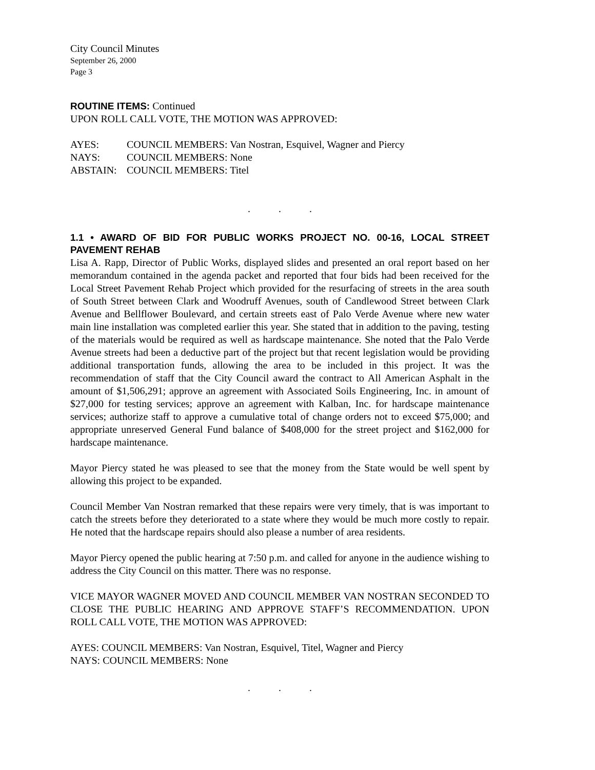City Council Minutes
September 26, 2000
Page 3
ROUTINE ITEMS: Continued
UPON ROLL CALL VOTE, THE MOTION WAS APPROVED:
AYES: COUNCIL MEMBERS: Van Nostran, Esquivel, Wagner and Piercy
NAYS: COUNCIL MEMBERS: None
ABSTAIN: COUNCIL MEMBERS: Titel
. . .
1.1 • AWARD OF BID FOR PUBLIC WORKS PROJECT NO. 00-16, LOCAL STREET PAVEMENT REHAB
Lisa A. Rapp, Director of Public Works, displayed slides and presented an oral report based on her memorandum contained in the agenda packet and reported that four bids had been received for the Local Street Pavement Rehab Project which provided for the resurfacing of streets in the area south of South Street between Clark and Woodruff Avenues, south of Candlewood Street between Clark Avenue and Bellflower Boulevard, and certain streets east of Palo Verde Avenue where new water main line installation was completed earlier this year. She stated that in addition to the paving, testing of the materials would be required as well as hardscape maintenance. She noted that the Palo Verde Avenue streets had been a deductive part of the project but that recent legislation would be providing additional transportation funds, allowing the area to be included in this project. It was the recommendation of staff that the City Council award the contract to All American Asphalt in the amount of $1,506,291; approve an agreement with Associated Soils Engineering, Inc. in amount of $27,000 for testing services; approve an agreement with Kalban, Inc. for hardscape maintenance services; authorize staff to approve a cumulative total of change orders not to exceed $75,000; and appropriate unreserved General Fund balance of $408,000 for the street project and $162,000 for hardscape maintenance.
Mayor Piercy stated he was pleased to see that the money from the State would be well spent by allowing this project to be expanded.
Council Member Van Nostran remarked that these repairs were very timely, that is was important to catch the streets before they deteriorated to a state where they would be much more costly to repair. He noted that the hardscape repairs should also please a number of area residents.
Mayor Piercy opened the public hearing at 7:50 p.m. and called for anyone in the audience wishing to address the City Council on this matter. There was no response.
VICE MAYOR WAGNER MOVED AND COUNCIL MEMBER VAN NOSTRAN SECONDED TO CLOSE THE PUBLIC HEARING AND APPROVE STAFF’S RECOMMENDATION. UPON ROLL CALL VOTE, THE MOTION WAS APPROVED:
AYES: COUNCIL MEMBERS: Van Nostran, Esquivel, Titel, Wagner and Piercy
NAYS: COUNCIL MEMBERS: None
. . .